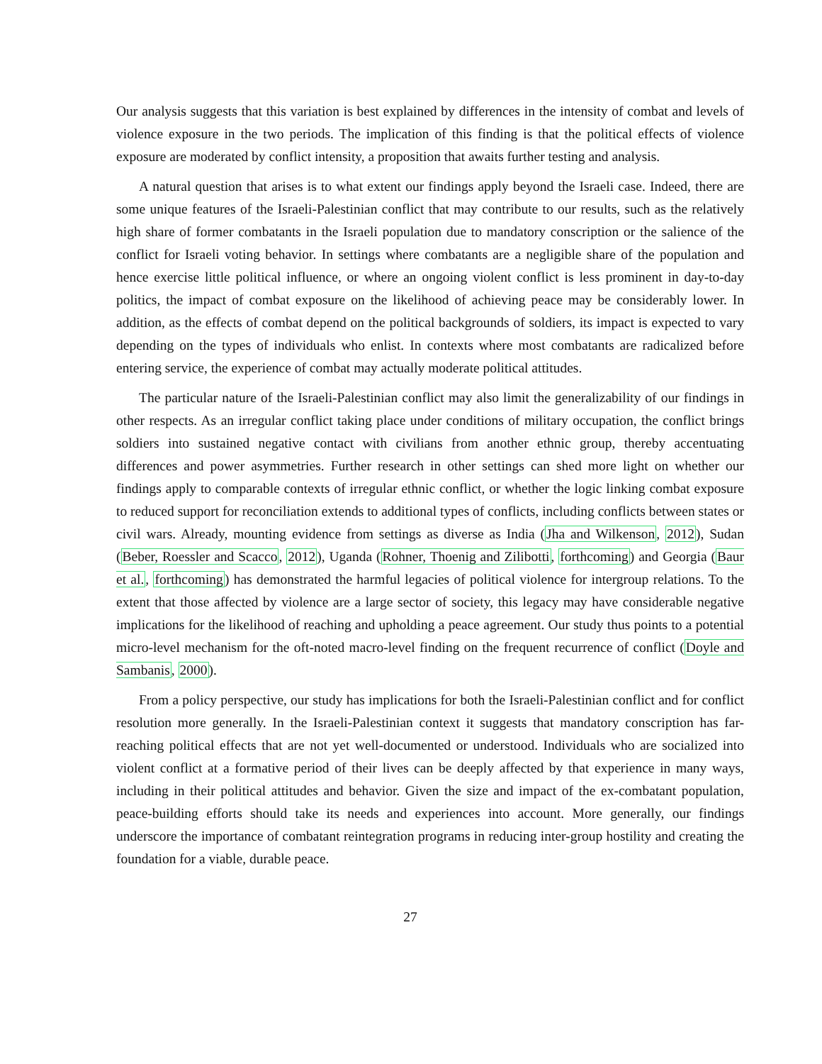Our analysis suggests that this variation is best explained by differences in the intensity of combat and levels of violence exposure in the two periods. The implication of this finding is that the political effects of violence exposure are moderated by conflict intensity, a proposition that awaits further testing and analysis.
A natural question that arises is to what extent our findings apply beyond the Israeli case. Indeed, there are some unique features of the Israeli-Palestinian conflict that may contribute to our results, such as the relatively high share of former combatants in the Israeli population due to mandatory conscription or the salience of the conflict for Israeli voting behavior. In settings where combatants are a negligible share of the population and hence exercise little political influence, or where an ongoing violent conflict is less prominent in day-to-day politics, the impact of combat exposure on the likelihood of achieving peace may be considerably lower. In addition, as the effects of combat depend on the political backgrounds of soldiers, its impact is expected to vary depending on the types of individuals who enlist. In contexts where most combatants are radicalized before entering service, the experience of combat may actually moderate political attitudes.
The particular nature of the Israeli-Palestinian conflict may also limit the generalizability of our findings in other respects. As an irregular conflict taking place under conditions of military occupation, the conflict brings soldiers into sustained negative contact with civilians from another ethnic group, thereby accentuating differences and power asymmetries. Further research in other settings can shed more light on whether our findings apply to comparable contexts of irregular ethnic conflict, or whether the logic linking combat exposure to reduced support for reconciliation extends to additional types of conflicts, including conflicts between states or civil wars. Already, mounting evidence from settings as diverse as India (Jha and Wilkenson, 2012), Sudan (Beber, Roessler and Scacco, 2012), Uganda (Rohner, Thoenig and Zilibotti, forthcoming) and Georgia (Baur et al., forthcoming) has demonstrated the harmful legacies of political violence for intergroup relations. To the extent that those affected by violence are a large sector of society, this legacy may have considerable negative implications for the likelihood of reaching and upholding a peace agreement. Our study thus points to a potential micro-level mechanism for the oft-noted macro-level finding on the frequent recurrence of conflict (Doyle and Sambanis, 2000).
From a policy perspective, our study has implications for both the Israeli-Palestinian conflict and for conflict resolution more generally. In the Israeli-Palestinian context it suggests that mandatory conscription has far-reaching political effects that are not yet well-documented or understood. Individuals who are socialized into violent conflict at a formative period of their lives can be deeply affected by that experience in many ways, including in their political attitudes and behavior. Given the size and impact of the ex-combatant population, peace-building efforts should take its needs and experiences into account. More generally, our findings underscore the importance of combatant reintegration programs in reducing inter-group hostility and creating the foundation for a viable, durable peace.
27